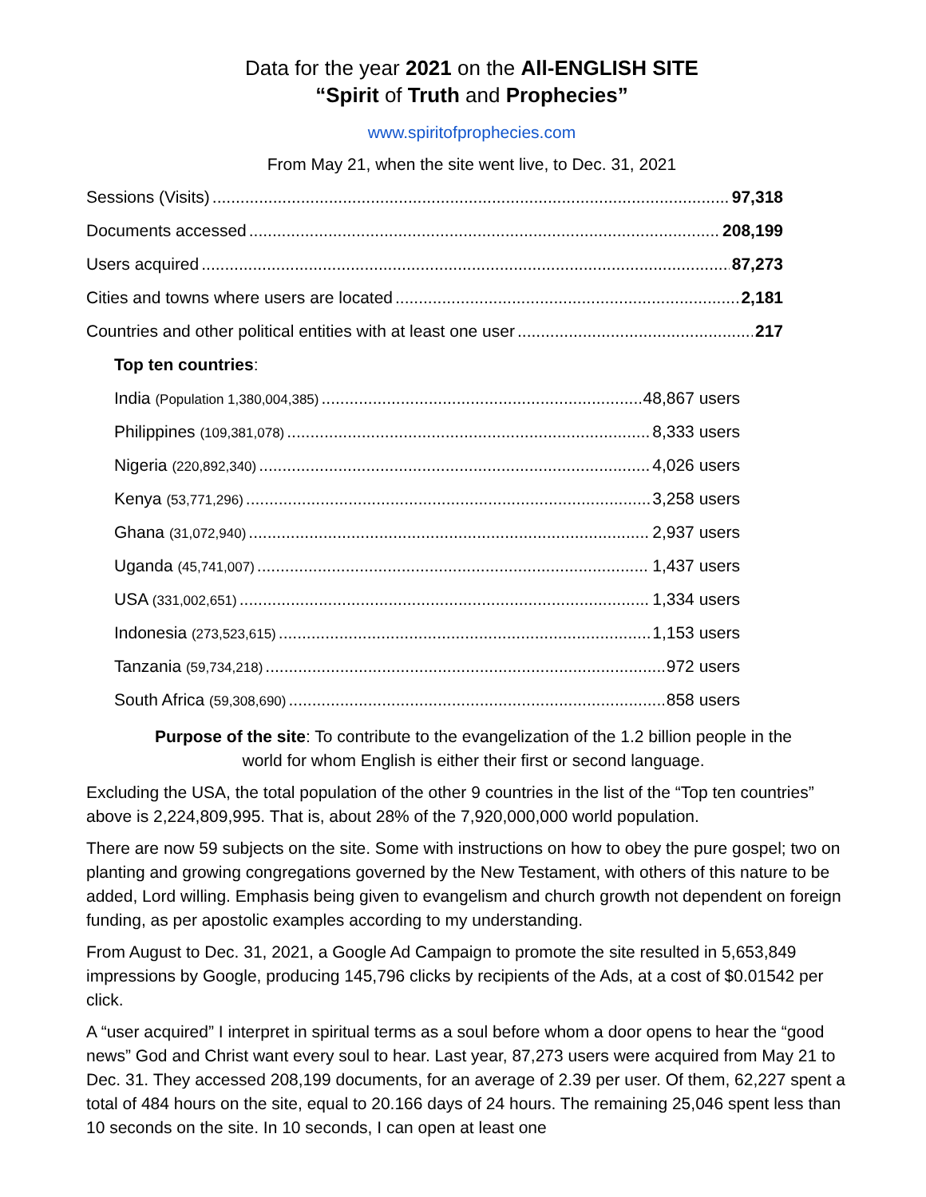Data for the year 2021 on the All-ENGLISH SITE
“Spirit of Truth and Prophecies”
www.spiritofprophecies.com
From May 21, when the site went live, to Dec. 31, 2021
Sessions (Visits) 97,318
Documents accessed 208,199
Users acquired 87,273
Cities and towns where users are located 2,181
Countries and other political entities with at least one user 217
Top ten countries:
India (Population 1,380,004,385) 48,867 users
Philippines (109,381,078) 8,333 users
Nigeria (220,892,340) 4,026 users
Kenya (53,771,296) 3,258 users
Ghana (31,072,940) 2,937 users
Uganda (45,741,007) 1,437 users
USA (331,002,651) 1,334 users
Indonesia (273,523,615) 1,153 users
Tanzania (59,734,218) 972 users
South Africa (59,308,690) 858 users
Purpose of the site: To contribute to the evangelization of the 1.2 billion people in the world for whom English is either their first or second language.
Excluding the USA, the total population of the other 9 countries in the list of the “Top ten countries” above is 2,224,809,995. That is, about 28% of the 7,920,000,000 world population.
There are now 59 subjects on the site. Some with instructions on how to obey the pure gospel; two on planting and growing congregations governed by the New Testament, with others of this nature to be added, Lord willing. Emphasis being given to evangelism and church growth not dependent on foreign funding, as per apostolic examples according to my understanding.
From August to Dec. 31, 2021, a Google Ad Campaign to promote the site resulted in 5,653,849 impressions by Google, producing 145,796 clicks by recipients of the Ads, at a cost of $0.01542 per click.
A “user acquired” I interpret in spiritual terms as a soul before whom a door opens to hear the “good news” God and Christ want every soul to hear. Last year, 87,273 users were acquired from May 21 to Dec. 31. They accessed 208,199 documents, for an average of 2.39 per user. Of them, 62,227 spent a total of 484 hours on the site, equal to 20.166 days of 24 hours. The remaining 25,046 spent less than 10 seconds on the site. In 10 seconds, I can open at least one